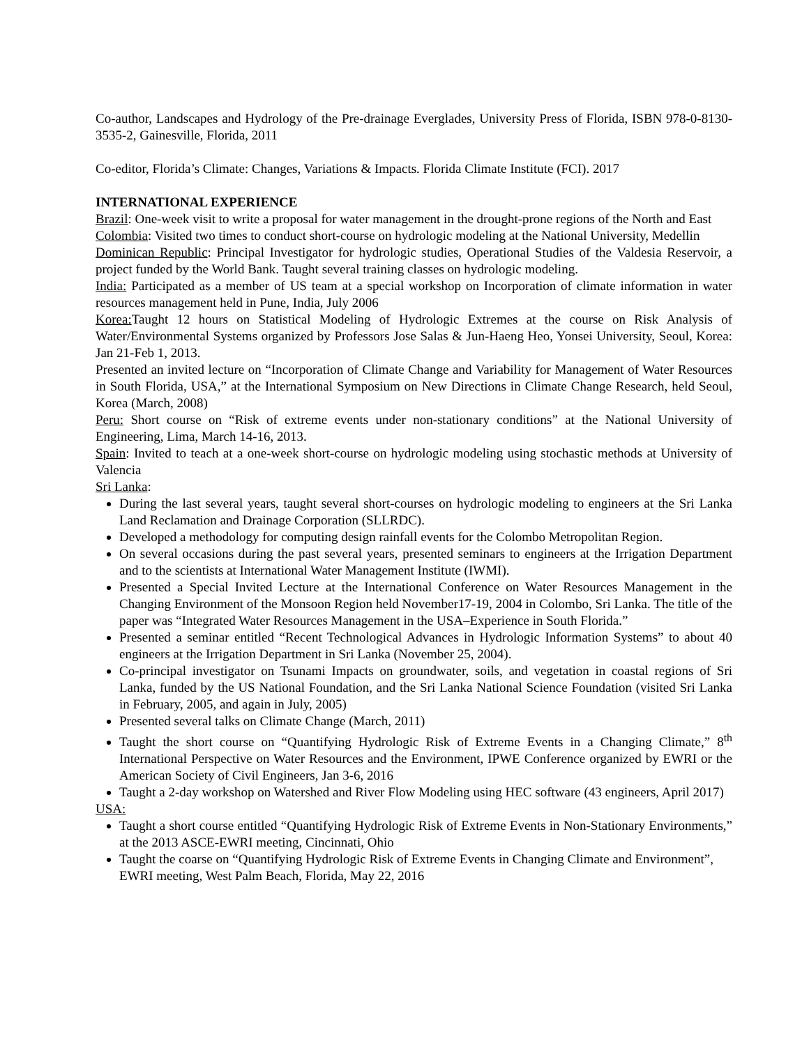Co-author, Landscapes and Hydrology of the Pre-drainage Everglades, University Press of Florida, ISBN 978-0-8130-3535-2, Gainesville, Florida, 2011
Co-editor, Florida’s Climate: Changes, Variations & Impacts. Florida Climate Institute (FCI). 2017
INTERNATIONAL EXPERIENCE
Brazil: One-week visit to write a proposal for water management in the drought-prone regions of the North and East
Colombia: Visited two times to conduct short-course on hydrologic modeling at the National University, Medellin
Dominican Republic: Principal Investigator for hydrologic studies, Operational Studies of the Valdesia Reservoir, a project funded by the World Bank. Taught several training classes on hydrologic modeling.
India: Participated as a member of US team at a special workshop on Incorporation of climate information in water resources management held in Pune, India, July 2006
Korea: Taught 12 hours on Statistical Modeling of Hydrologic Extremes at the course on Risk Analysis of Water/Environmental Systems organized by Professors Jose Salas & Jun-Haeng Heo, Yonsei University, Seoul, Korea: Jan 21-Feb 1, 2013.
Presented an invited lecture on “Incorporation of Climate Change and Variability for Management of Water Resources in South Florida, USA,” at the International Symposium on New Directions in Climate Change Research, held Seoul, Korea (March, 2008)
Peru: Short course on “Risk of extreme events under non-stationary conditions” at the National University of Engineering, Lima, March 14-16, 2013.
Spain: Invited to teach at a one-week short-course on hydrologic modeling using stochastic methods at University of Valencia
Sri Lanka:
During the last several years, taught several short-courses on hydrologic modeling to engineers at the Sri Lanka Land Reclamation and Drainage Corporation (SLLRDC).
Developed a methodology for computing design rainfall events for the Colombo Metropolitan Region.
On several occasions during the past several years, presented seminars to engineers at the Irrigation Department and to the scientists at International Water Management Institute (IWMI).
Presented a Special Invited Lecture at the International Conference on Water Resources Management in the Changing Environment of the Monsoon Region held November17-19, 2004 in Colombo, Sri Lanka. The title of the paper was “Integrated Water Resources Management in the USA–Experience in South Florida.”
Presented a seminar entitled “Recent Technological Advances in Hydrologic Information Systems” to about 40 engineers at the Irrigation Department in Sri Lanka (November 25, 2004).
Co-principal investigator on Tsunami Impacts on groundwater, soils, and vegetation in coastal regions of Sri Lanka, funded by the US National Foundation, and the Sri Lanka National Science Foundation (visited Sri Lanka in February, 2005, and again in July, 2005)
Presented several talks on Climate Change (March, 2011)
Taught the short course on “Quantifying Hydrologic Risk of Extreme Events in a Changing Climate,” 8<sup>th</sup> International Perspective on Water Resources and the Environment, IPWE Conference organized by EWRI or the American Society of Civil Engineers, Jan 3-6, 2016
Taught a 2-day workshop on Watershed and River Flow Modeling using HEC software (43 engineers, April 2017)
USA:
Taught a short course entitled “Quantifying Hydrologic Risk of Extreme Events in Non-Stationary Environments,” at the 2013 ASCE-EWRI meeting, Cincinnati, Ohio
Taught the coarse on “Quantifying Hydrologic Risk of Extreme Events in Changing Climate and Environment”, EWRI meeting, West Palm Beach, Florida, May 22, 2016